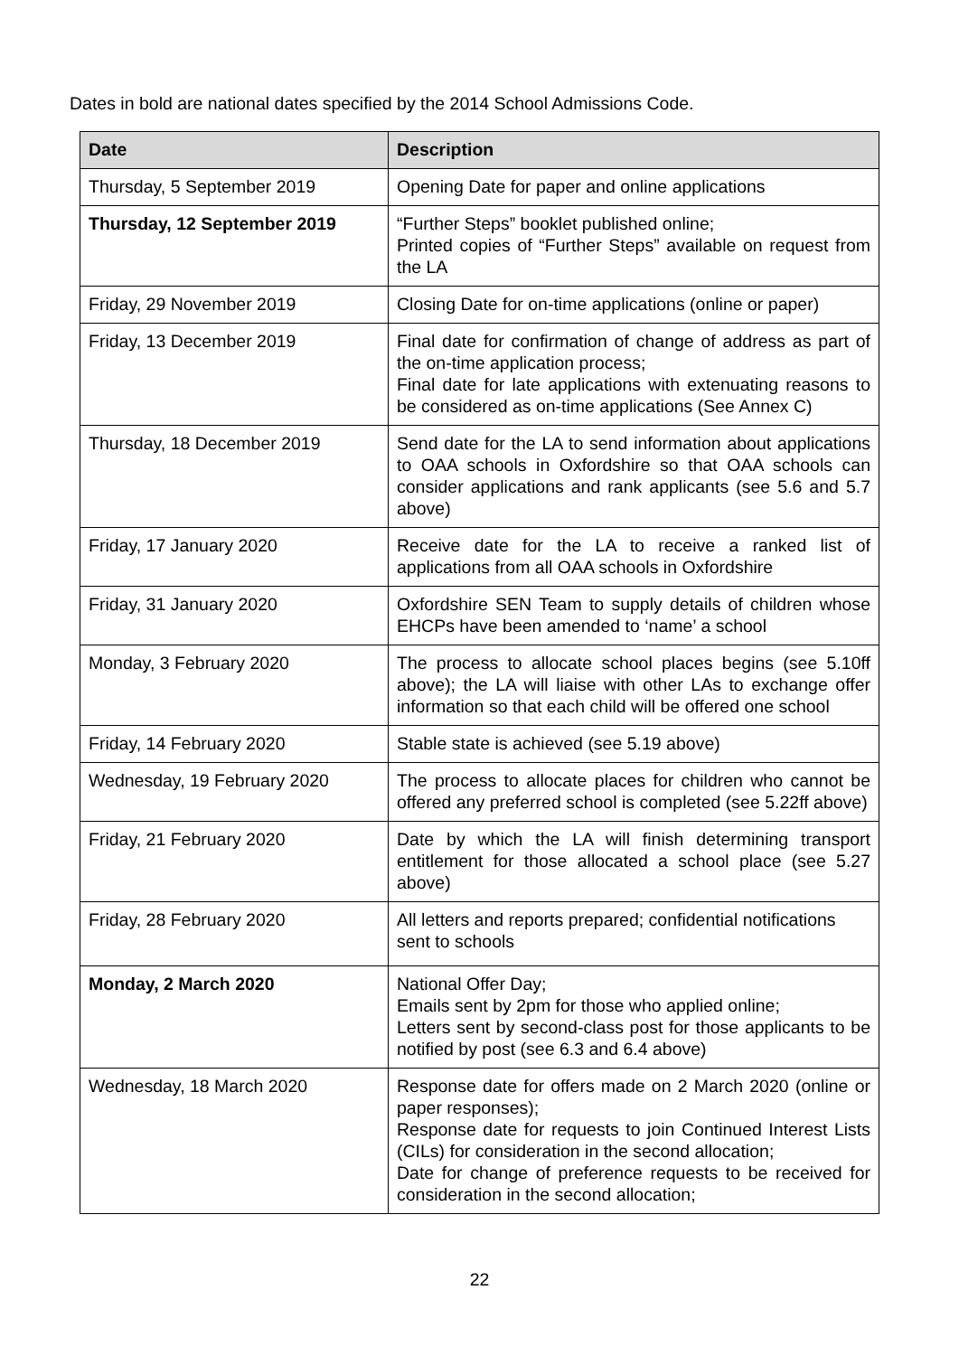Dates in bold are national dates specified by the 2014 School Admissions Code.
| Date | Description |
| --- | --- |
| Thursday, 5 September 2019 | Opening Date for paper and online applications |
| Thursday, 12 September 2019 | “Further Steps” booklet published online; Printed copies of “Further Steps” available on request from the LA |
| Friday, 29 November 2019 | Closing Date for on-time applications (online or paper) |
| Friday, 13 December 2019 | Final date for confirmation of change of address as part of the on-time application process; Final date for late applications with extenuating reasons to be considered as on-time applications (See Annex C) |
| Thursday, 18 December 2019 | Send date for the LA to send information about applications to OAA schools in Oxfordshire so that OAA schools can consider applications and rank applicants (see 5.6 and 5.7 above) |
| Friday, 17 January 2020 | Receive date for the LA to receive a ranked list of applications from all OAA schools in Oxfordshire |
| Friday, 31 January 2020 | Oxfordshire SEN Team to supply details of children whose EHCPs have been amended to ‘name’ a school |
| Monday, 3 February 2020 | The process to allocate school places begins (see 5.10ff above); the LA will liaise with other LAs to exchange offer information so that each child will be offered one school |
| Friday, 14 February 2020 | Stable state is achieved (see 5.19 above) |
| Wednesday, 19 February 2020 | The process to allocate places for children who cannot be offered any preferred school is completed (see 5.22ff above) |
| Friday, 21 February 2020 | Date by which the LA will finish determining transport entitlement for those allocated a school place (see 5.27 above) |
| Friday, 28 February 2020 | All letters and reports prepared; confidential notifications sent to schools |
| Monday, 2 March 2020 | National Offer Day; Emails sent by 2pm for those who applied online; Letters sent by second-class post for those applicants to be notified by post (see 6.3 and 6.4 above) |
| Wednesday, 18 March 2020 | Response date for offers made on 2 March 2020 (online or paper responses); Response date for requests to join Continued Interest Lists (CILs) for consideration in the second allocation; Date for change of preference requests to be received for consideration in the second allocation; |
22